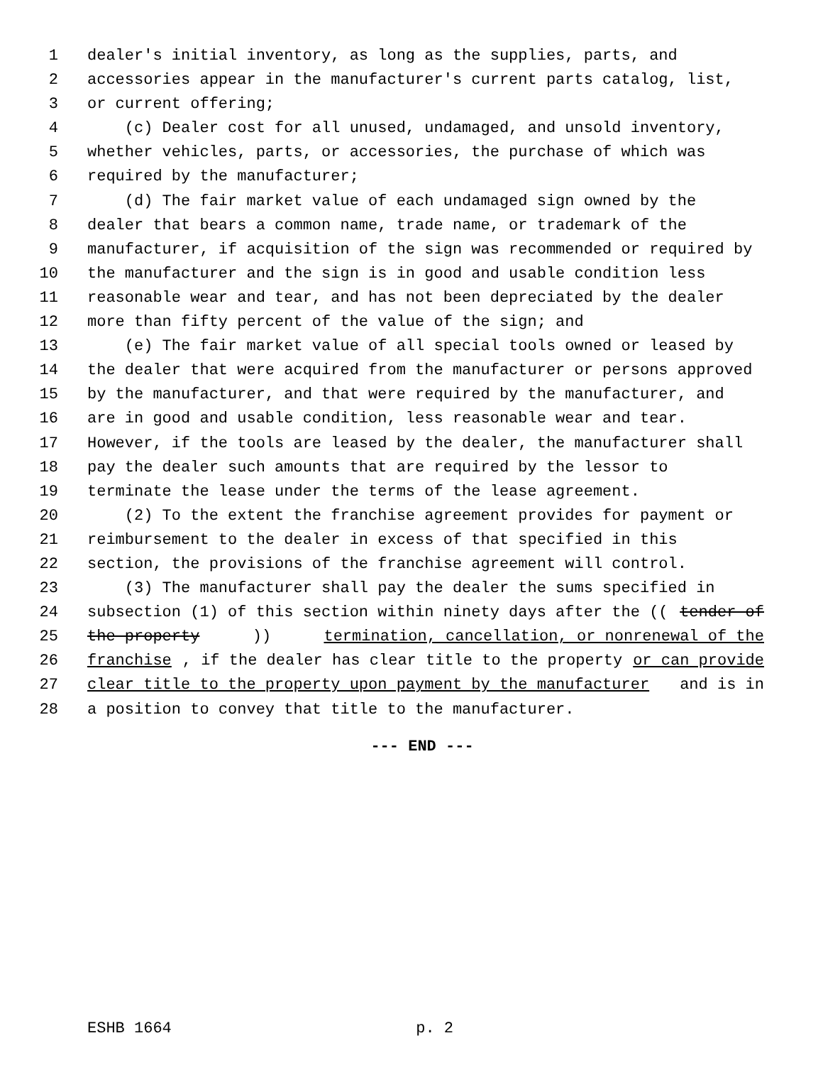1 dealer's initial inventory, as long as the supplies, parts, and
2 accessories appear in the manufacturer's current parts catalog, list,
3 or current offering;
4 (c) Dealer cost for all unused, undamaged, and unsold inventory,
5 whether vehicles, parts, or accessories, the purchase of which was
6 required by the manufacturer;
7 (d) The fair market value of each undamaged sign owned by the
8 dealer that bears a common name, trade name, or trademark of the
9 manufacturer, if acquisition of the sign was recommended or required by
10 the manufacturer and the sign is in good and usable condition less
11 reasonable wear and tear, and has not been depreciated by the dealer
12 more than fifty percent of the value of the sign; and
13 (e) The fair market value of all special tools owned or leased by
14 the dealer that were acquired from the manufacturer or persons approved
15 by the manufacturer, and that were required by the manufacturer, and
16 are in good and usable condition, less reasonable wear and tear.
17 However, if the tools are leased by the dealer, the manufacturer shall
18 pay the dealer such amounts that are required by the lessor to
19 terminate the lease under the terms of the lease agreement.
20 (2) To the extent the franchise agreement provides for payment or
21 reimbursement to the dealer in excess of that specified in this
22 section, the provisions of the franchise agreement will control.
23 (3) The manufacturer shall pay the dealer the sums specified in
24 subsection (1) of this section within ninety days after the ((tender of
25 the property)) termination, cancellation, or nonrenewal of the
26 franchise, if the dealer has clear title to the property or can provide
27 clear title to the property upon payment by the manufacturer and is in
28 a position to convey that title to the manufacturer.
--- END ---
ESHB 1664 p. 2